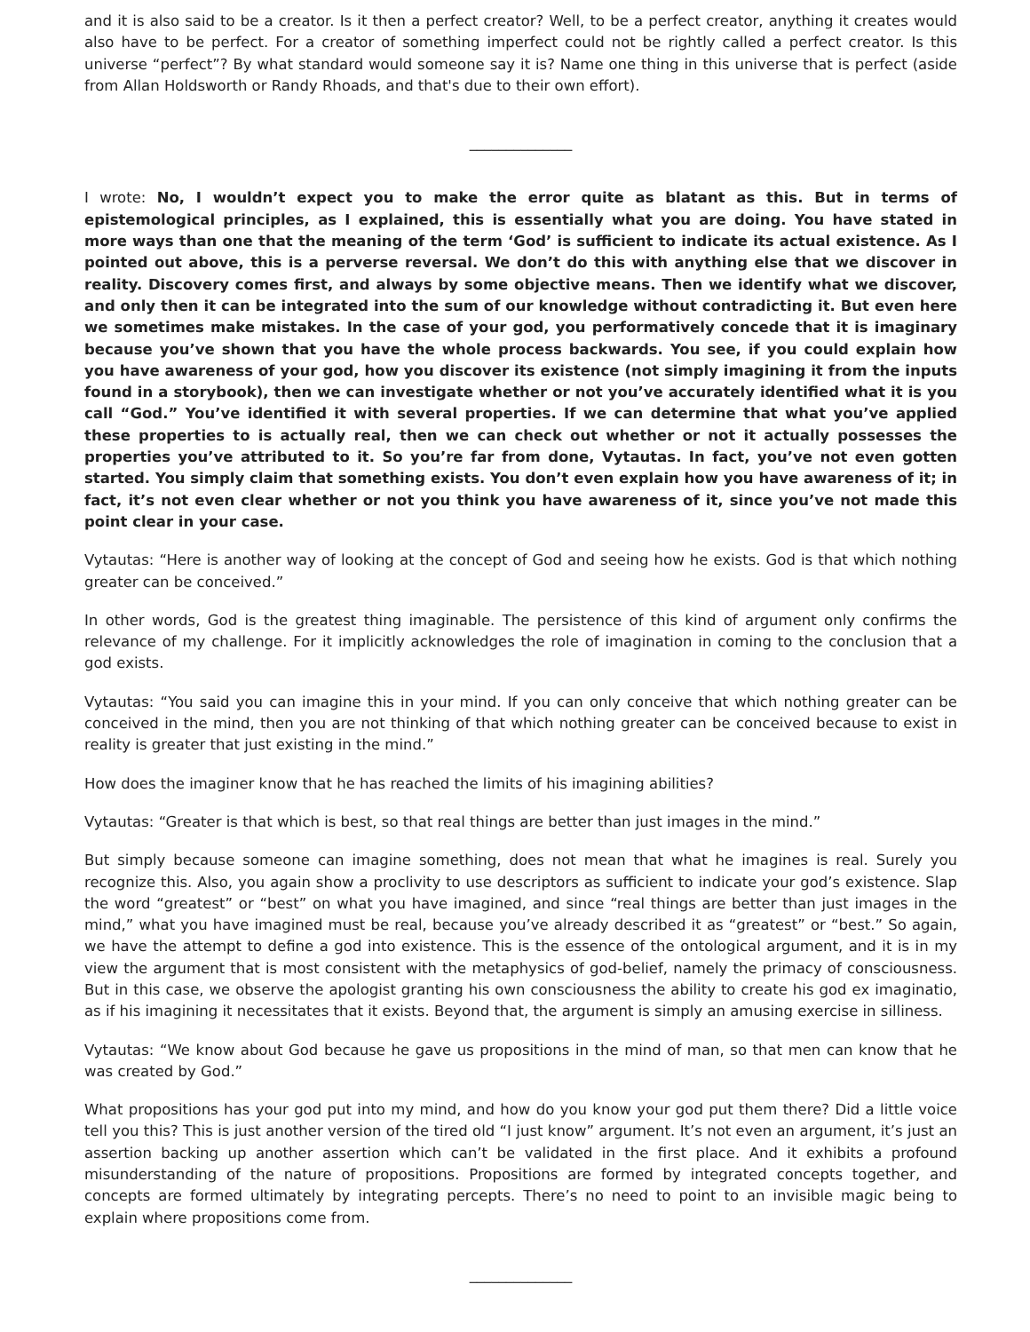and it is also said to be a creator. Is it then a perfect creator? Well, to be a perfect creator, anything it creates would also have to be perfect. For a creator of something imperfect could not be rightly called a perfect creator. Is this universe “perfect”? By what standard would someone say it is? Name one thing in this universe that is perfect (aside from Allan Holdsworth or Randy Rhoads, and that's due to their own effort).
______________
I wrote: No, I wouldn’t expect you to make the error quite as blatant as this. But in terms of epistemological principles, as I explained, this is essentially what you are doing. You have stated in more ways than one that the meaning of the term ‘God’ is sufficient to indicate its actual existence. As I pointed out above, this is a perverse reversal. We don’t do this with anything else that we discover in reality. Discovery comes first, and always by some objective means. Then we identify what we discover, and only then it can be integrated into the sum of our knowledge without contradicting it. But even here we sometimes make mistakes. In the case of your god, you performatively concede that it is imaginary because you’ve shown that you have the whole process backwards. You see, if you could explain how you have awareness of your god, how you discover its existence (not simply imagining it from the inputs found in a storybook), then we can investigate whether or not you’ve accurately identified what it is you call “God.” You’ve identified it with several properties. If we can determine that what you’ve applied these properties to is actually real, then we can check out whether or not it actually possesses the properties you’ve attributed to it. So you’re far from done, Vytautas. In fact, you’ve not even gotten started. You simply claim that something exists. You don’t even explain how you have awareness of it; in fact, it’s not even clear whether or not you think you have awareness of it, since you’ve not made this point clear in your case.
Vytautas: “Here is another way of looking at the concept of God and seeing how he exists. God is that which nothing greater can be conceived.”
In other words, God is the greatest thing imaginable. The persistence of this kind of argument only confirms the relevance of my challenge. For it implicitly acknowledges the role of imagination in coming to the conclusion that a god exists.
Vytautas: “You said you can imagine this in your mind. If you can only conceive that which nothing greater can be conceived in the mind, then you are not thinking of that which nothing greater can be conceived because to exist in reality is greater that just existing in the mind.”
How does the imaginer know that he has reached the limits of his imagining abilities?
Vytautas: “Greater is that which is best, so that real things are better than just images in the mind.”
But simply because someone can imagine something, does not mean that what he imagines is real. Surely you recognize this. Also, you again show a proclivity to use descriptors as sufficient to indicate your god’s existence. Slap the word “greatest” or “best” on what you have imagined, and since “real things are better than just images in the mind,” what you have imagined must be real, because you’ve already described it as “greatest” or “best.” So again, we have the attempt to define a god into existence. This is the essence of the ontological argument, and it is in my view the argument that is most consistent with the metaphysics of god-belief, namely the primacy of consciousness. But in this case, we observe the apologist granting his own consciousness the ability to create his god ex imaginatio, as if his imagining it necessitates that it exists. Beyond that, the argument is simply an amusing exercise in silliness.
Vytautas: “We know about God because he gave us propositions in the mind of man, so that men can know that he was created by God.”
What propositions has your god put into my mind, and how do you know your god put them there? Did a little voice tell you this? This is just another version of the tired old “I just know” argument. It’s not even an argument, it’s just an assertion backing up another assertion which can’t be validated in the first place. And it exhibits a profound misunderstanding of the nature of propositions. Propositions are formed by integrated concepts together, and concepts are formed ultimately by integrating percepts. There’s no need to point to an invisible magic being to explain where propositions come from.
______________